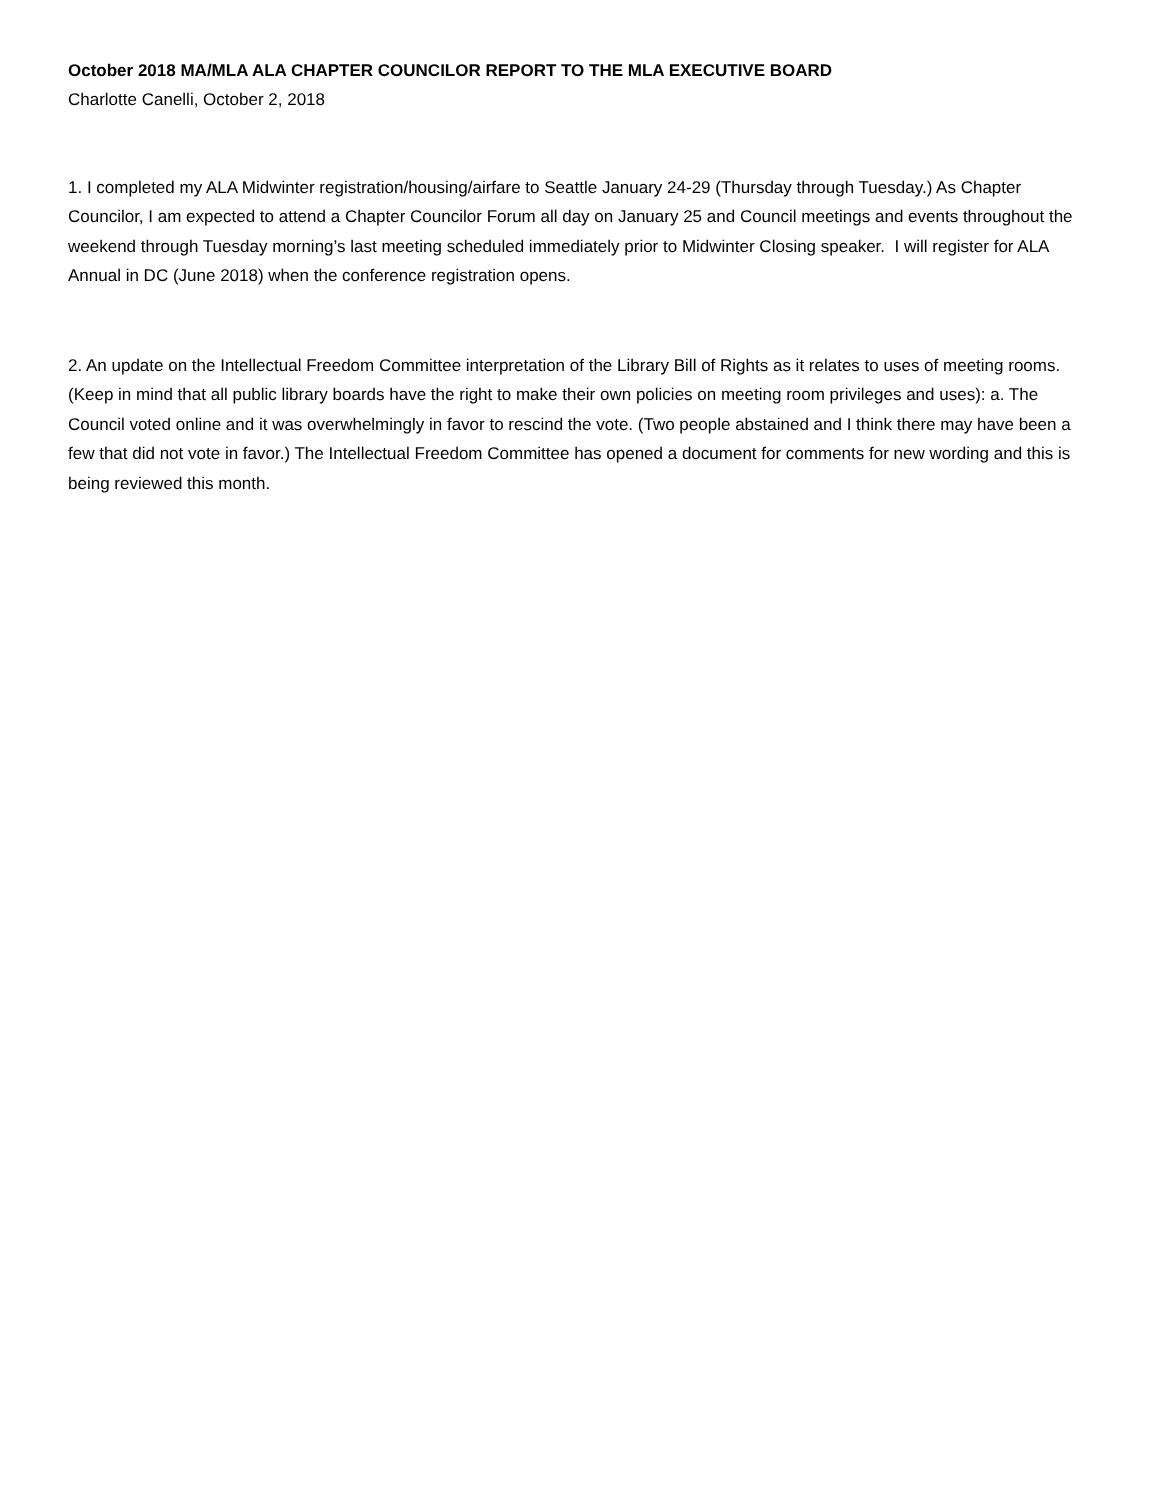October 2018 MA/MLA ALA CHAPTER COUNCILOR REPORT TO THE MLA EXECUTIVE BOARD
Charlotte Canelli, October 2, 2018
1. I completed my ALA Midwinter registration/housing/airfare to Seattle January 24-29 (Thursday through Tuesday.) As Chapter Councilor, I am expected to attend a Chapter Councilor Forum all day on January 25 and Council meetings and events throughout the weekend through Tuesday morning’s last meeting scheduled immediately prior to Midwinter Closing speaker. I will register for ALA Annual in DC (June 2018) when the conference registration opens.
2. An update on the Intellectual Freedom Committee interpretation of the Library Bill of Rights as it relates to uses of meeting rooms. (Keep in mind that all public library boards have the right to make their own policies on meeting room privileges and uses): a. The Council voted online and it was overwhelmingly in favor to rescind the vote. (Two people abstained and I think there may have been a few that did not vote in favor.) The Intellectual Freedom Committee has opened a document for comments for new wording and this is being reviewed this month.